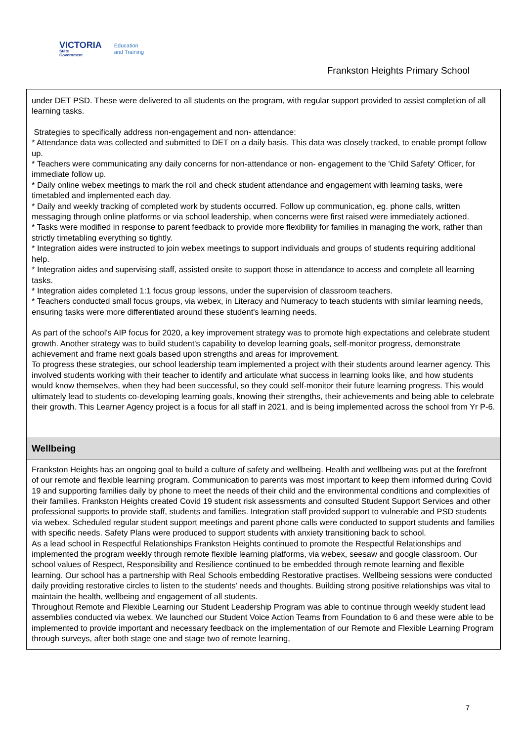VICTORIA
State
Government
Education
and Training
Frankston Heights Primary School
under DET PSD. These were delivered to all students on the program, with regular support provided to assist completion of all learning tasks.
Strategies to specifically address non-engagement and non- attendance:
* Attendance data was collected and submitted to DET on a daily basis. This data was closely tracked, to enable prompt follow up.
* Teachers were communicating any daily concerns for non-attendance or non- engagement to the 'Child Safety' Officer, for immediate follow up.
* Daily online webex meetings to mark the roll and check student attendance and engagement with learning tasks, were timetabled and implemented each day.
* Daily and weekly tracking of completed work by students occurred. Follow up communication, eg. phone calls, written messaging through online platforms or via school leadership, when concerns were first raised were immediately actioned.
* Tasks were modified in response to parent feedback to provide more flexibility for families in managing the work, rather than strictly timetabling everything so tightly.
* Integration aides were instructed to join webex meetings to support individuals and groups of students requiring additional help.
* Integration aides and supervising staff, assisted onsite to support those in attendance to access and complete all learning tasks.
* Integration aides completed 1:1 focus group lessons, under the supervision of classroom teachers.
* Teachers conducted small focus groups, via webex, in Literacy and Numeracy to teach students with similar learning needs, ensuring tasks were more differentiated around these student's learning needs.
As part of the school's AIP focus for 2020, a key improvement strategy was to promote high expectations and celebrate student growth. Another strategy was to build student's capability to develop learning goals, self-monitor progress, demonstrate achievement and frame next goals based upon strengths and areas for improvement.
To progress these strategies, our school leadership team implemented a project with their students around learner agency. This involved students working with their teacher to identify and articulate what success in learning looks like, and how students would know themselves, when they had been successful, so they could self-monitor their future learning progress. This would ultimately lead to students co-developing learning goals, knowing their strengths, their achievements and being able to celebrate their growth. This Learner Agency project is a focus for all staff in 2021, and is being implemented across the school from Yr P-6.
Wellbeing
Frankston Heights has an ongoing goal to build a culture of safety and wellbeing. Health and wellbeing was put at the forefront of our remote and flexible learning program. Communication to parents was most important to keep them informed during Covid 19 and supporting families daily by phone to meet the needs of their child and the environmental conditions and complexities of their families. Frankston Heights created Covid 19 student risk assessments and consulted Student Support Services and other professional supports to provide staff, students and families. Integration staff provided support to vulnerable and PSD students via webex. Scheduled regular student support meetings and parent phone calls were conducted to support students and families with specific needs. Safety Plans were produced to support students with anxiety transitioning back to school.
As a lead school in Respectful Relationships Frankston Heights continued to promote the Respectful Relationships and implemented the program weekly through remote flexible learning platforms, via webex, seesaw and google classroom. Our school values of Respect, Responsibility and Resilience continued to be embedded through remote learning and flexible learning. Our school has a partnership with Real Schools embedding Restorative practises. Wellbeing sessions were conducted daily providing restorative circles to listen to the students’ needs and thoughts. Building strong positive relationships was vital to maintain the health, wellbeing and engagement of all students.
Throughout Remote and Flexible Learning our Student Leadership Program was able to continue through weekly student lead assemblies conducted via webex. We launched our Student Voice Action Teams from Foundation to 6 and these were able to be implemented to provide important and necessary feedback on the implementation of our Remote and Flexible Learning Program through surveys, after both stage one and stage two of remote learning,
7